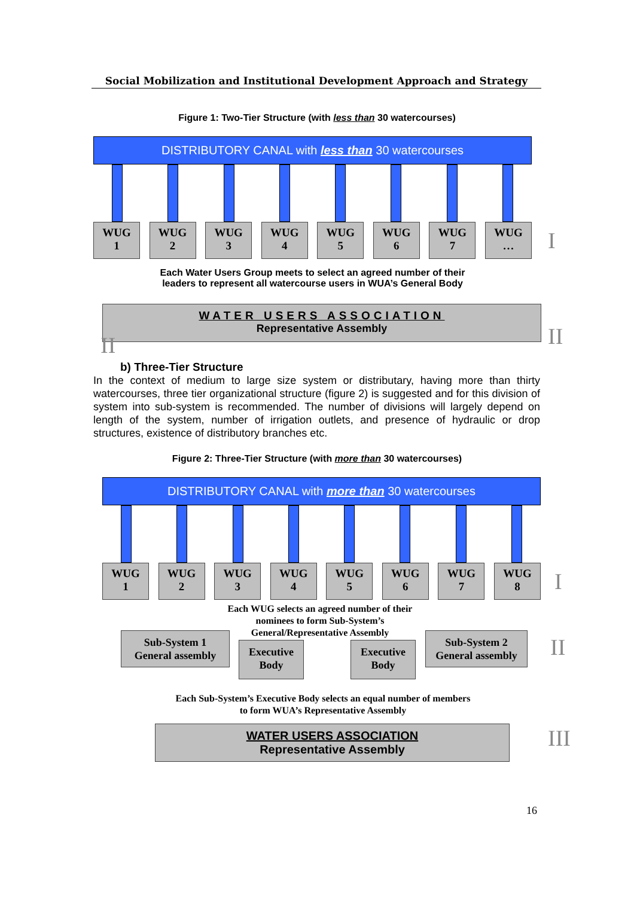Social Mobilization and Institutional Development Approach and Strategy
Figure 1: Two-Tier Structure (with less than 30 watercourses)
DISTRIBUTORY CANAL with less than 30 watercourses
WUG
1
WUG
2
WUG
3
WUG
4
WUG
5
WUG
6
WUG
7
WUG
…
Each Water Users Group meets to select an agreed number of their
leaders to represent all watercourse users in WUA’s General Body
WATER USERS ASSOCIATION
Representative Assembly
I
II
II
b) Three-Tier Structure
In the context of medium to large size system or distributary, having more than thirty watercourses, three tier organizational structure (figure 2) is suggested and for this division of system into sub-system is recommended. The number of divisions will largely depend on length of the system, number of irrigation outlets, and presence of hydraulic or drop structures, existence of distributory branches etc.
Figure 2: Three-Tier Structure (with more than 30 watercourses)
DISTRIBUTORY CANAL with more than 30 watercourses
WUG
1
WUG
2
WUG
3
WUG
4
WUG
5
WUG
6
WUG
7
WUG
8
Each WUG selects an agreed number of their nominees to form Sub-System’s General/Representative Assembly
Sub-System 1
General assembly
Executive
Body
Executive
Body
Sub-System 2
General assembly
Each Sub-System’s Executive Body selects an equal number of members to form WUA’s Representative Assembly
WATER USERS ASSOCIATION
Representative Assembly
I
II
III
16